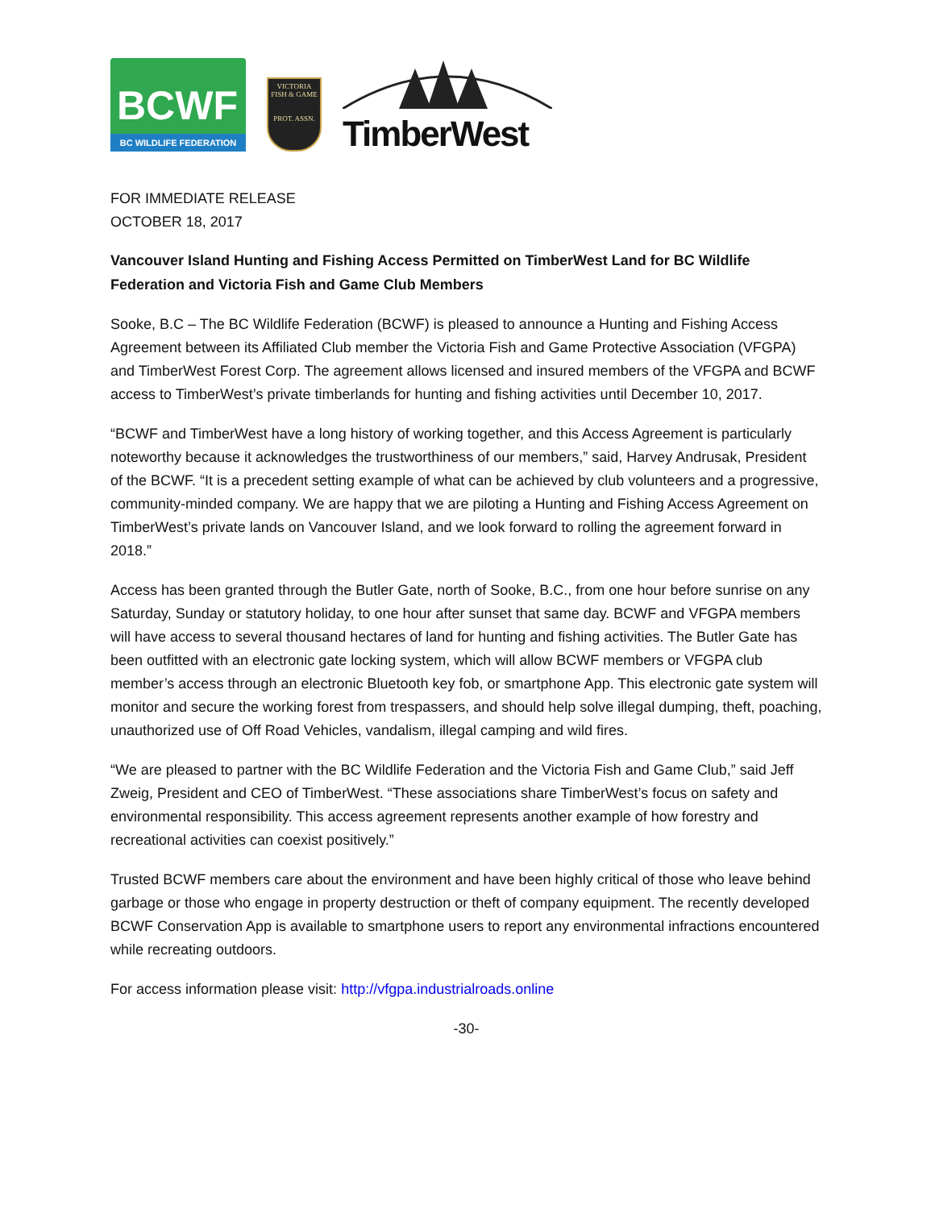BCWF
BC WILDLIFE FEDERATION
VICTORIA
FISH & GAME
PROT. ASSN.
TimberWest
FOR IMMEDIATE RELEASE
OCTOBER 18, 2017
Vancouver Island Hunting and Fishing Access Permitted on TimberWest Land for BC Wildlife Federation and Victoria Fish and Game Club Members
Sooke, B.C – The BC Wildlife Federation (BCWF) is pleased to announce a Hunting and Fishing Access Agreement between its Affiliated Club member the Victoria Fish and Game Protective Association (VFGPA) and TimberWest Forest Corp. The agreement allows licensed and insured members of the VFGPA and BCWF access to TimberWest’s private timberlands for hunting and fishing activities until December 10, 2017.
“BCWF and TimberWest have a long history of working together, and this Access Agreement is particularly noteworthy because it acknowledges the trustworthiness of our members,” said, Harvey Andrusak, President of the BCWF. “It is a precedent setting example of what can be achieved by club volunteers and a progressive, community-minded company. We are happy that we are piloting a Hunting and Fishing Access Agreement on TimberWest’s private lands on Vancouver Island, and we look forward to rolling the agreement forward in 2018.”
Access has been granted through the Butler Gate, north of Sooke, B.C., from one hour before sunrise on any Saturday, Sunday or statutory holiday, to one hour after sunset that same day. BCWF and VFGPA members will have access to several thousand hectares of land for hunting and fishing activities. The Butler Gate has been outfitted with an electronic gate locking system, which will allow BCWF members or VFGPA club member’s access through an electronic Bluetooth key fob, or smartphone App. This electronic gate system will monitor and secure the working forest from trespassers, and should help solve illegal dumping, theft, poaching, unauthorized use of Off Road Vehicles, vandalism, illegal camping and wild fires.
“We are pleased to partner with the BC Wildlife Federation and the Victoria Fish and Game Club,” said Jeff Zweig, President and CEO of TimberWest. “These associations share TimberWest’s focus on safety and environmental responsibility. This access agreement represents another example of how forestry and recreational activities can coexist positively.”
Trusted BCWF members care about the environment and have been highly critical of those who leave behind garbage or those who engage in property destruction or theft of company equipment. The recently developed BCWF Conservation App is available to smartphone users to report any environmental infractions encountered while recreating outdoors.
For access information please visit: http://vfgpa.industrialroads.online
-30-